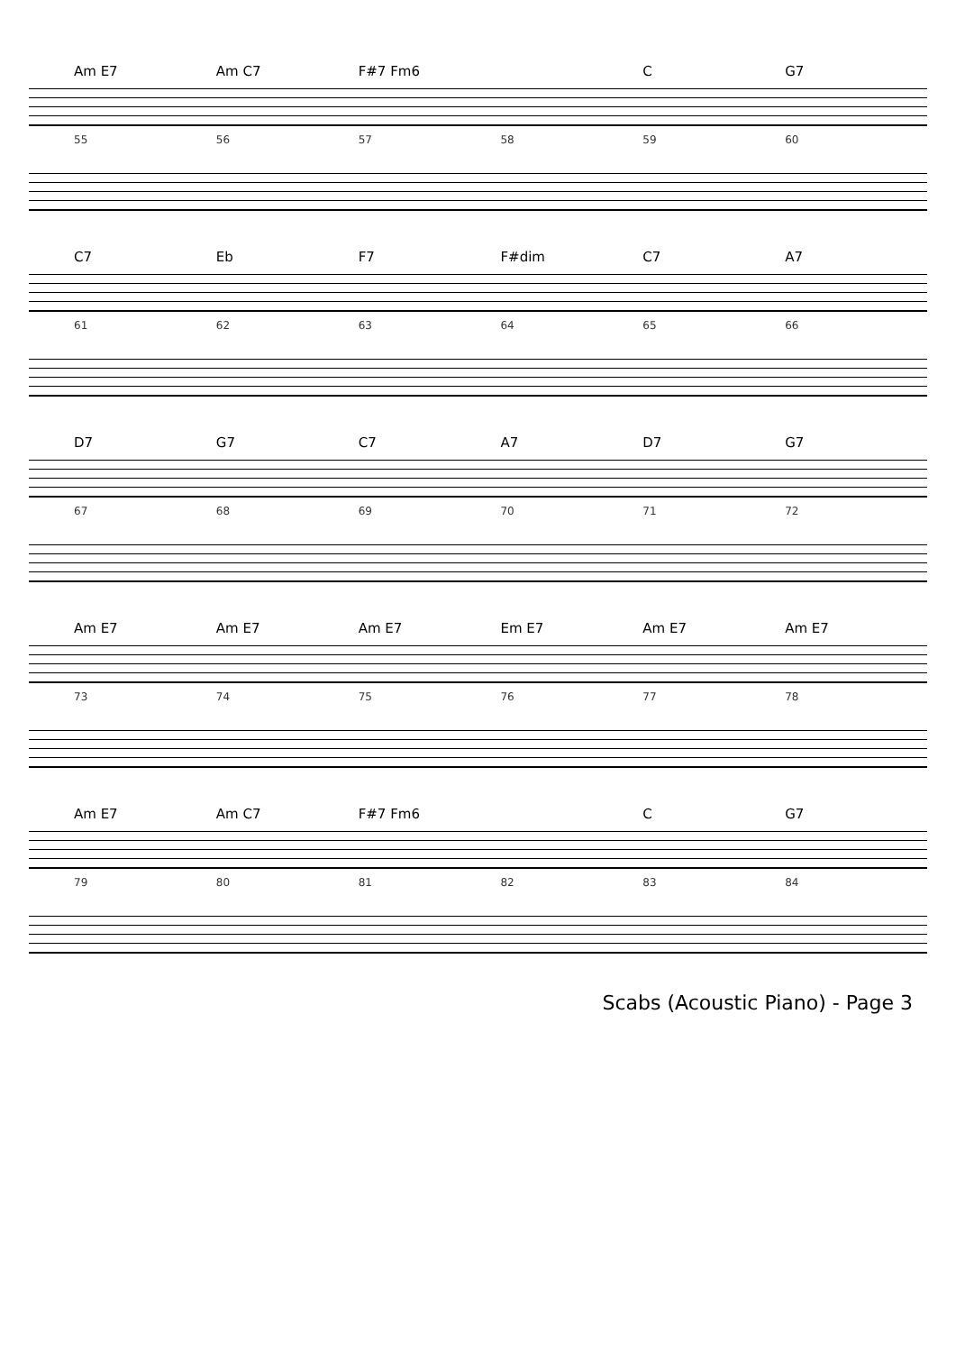Am E7 Am C7 F#7 Fm6 C G7
55 56 57 58 59 60
C7 Eb F7 F#dim C7 A7
61 62 63 64 65 66
D7 G7 C7 A7 D7 G7
67 68 69 70 71 72
Am E7 Am E7 Am E7 Em E7 Am E7 Am E7
73 74 75 76 77 78
Am E7 Am C7 F#7 Fm6 C G7
79 80 81 82 83 84
Scabs (Acoustic Piano) - Page 3